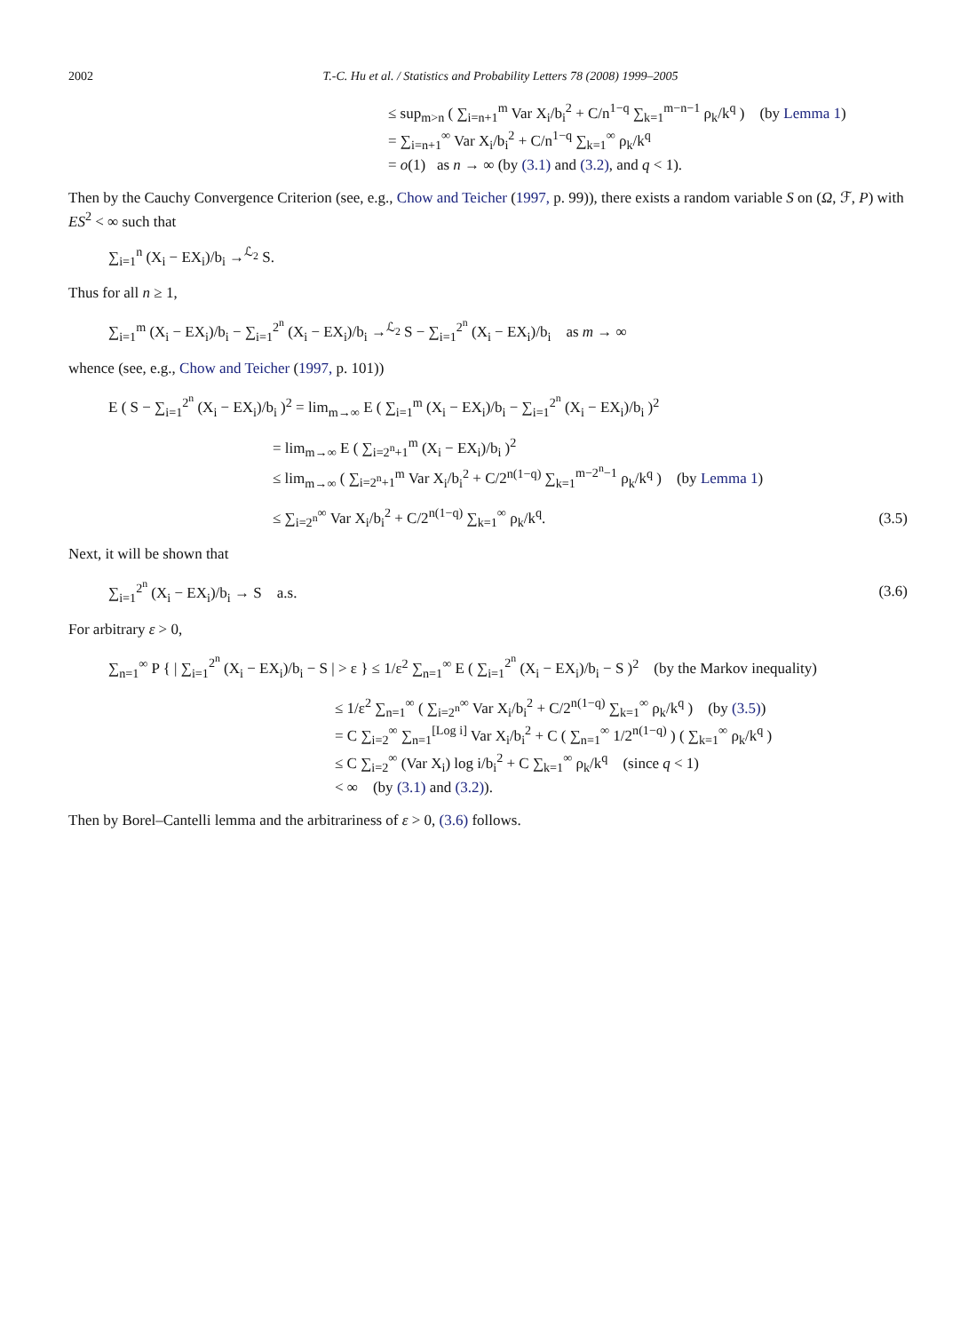2002 T.-C. Hu et al. / Statistics and Probability Letters 78 (2008) 1999–2005
≤ sup<sub>m>n</sub> ( ∑<sub>i=n+1</sub><sup>m</sup> Var X<sub>i</sub>/b<sub>i</sub><sup>2</sup> + C/n<sup>1−q</sup> ∑<sub>k=1</sub><sup>m−n−1</sup> ρ<sub>k</sub>/k<sup>q</sup> ) (by Lemma 1)
= ∑<sub>i=n+1</sub><sup>∞</sup> Var X<sub>i</sub>/b<sub>i</sub><sup>2</sup> + C/n<sup>1−q</sup> ∑<sub>k=1</sub><sup>∞</sup> ρ<sub>k</sub>/k<sup>q</sup>
= o(1) as n → ∞ (by (3.1) and (3.2), and q < 1).
Then by the Cauchy Convergence Criterion (see, e.g., Chow and Teicher (1997, p. 99)), there exists a random variable S on (Ω, ℱ, P) with ES<sup>2</sup> < ∞ such that
∑<sub>i=1</sub><sup>n</sup> (X<sub>i</sub> − EX<sub>i</sub>)/b<sub>i</sub> →<sup>ℒ<sub>2</sub></sup> S.
Thus for all n ≥ 1,
∑<sub>i=1</sub><sup>m</sup> (X<sub>i</sub> − EX<sub>i</sub>)/b<sub>i</sub> − ∑<sub>i=1</sub><sup>2<sup>n</sup></sup> (X<sub>i</sub> − EX<sub>i</sub>)/b<sub>i</sub> →<sup>ℒ<sub>2</sub></sup> S − ∑<sub>i=1</sub><sup>2<sup>n</sup></sup> (X<sub>i</sub> − EX<sub>i</sub>)/b<sub>i</sub> as m → ∞
whence (see, e.g., Chow and Teicher (1997, p. 101))
E ( S − ∑<sub>i=1</sub><sup>2<sup>n</sup></sup> (X<sub>i</sub> − EX<sub>i</sub>)/b<sub>i</sub> )<sup>2</sup> = lim<sub>m→∞</sub> E ( ∑<sub>i=1</sub><sup>m</sup> (X<sub>i</sub> − EX<sub>i</sub>)/b<sub>i</sub> − ∑<sub>i=1</sub><sup>2<sup>n</sup></sup> (X<sub>i</sub> − EX<sub>i</sub>)/b<sub>i</sub> )<sup>2</sup>
= lim<sub>m→∞</sub> E ( ∑<sub>i=2<sup>n</sup>+1</sub><sup>m</sup> (X<sub>i</sub> − EX<sub>i</sub>)/b<sub>i</sub> )<sup>2</sup>
≤ lim<sub>m→∞</sub> ( ∑<sub>i=2<sup>n</sup>+1</sub><sup>m</sup> Var X<sub>i</sub>/b<sub>i</sub><sup>2</sup> + C/2<sup>n(1−q)</sup> ∑<sub>k=1</sub><sup>m−2<sup>n</sup>−1</sup> ρ<sub>k</sub>/k<sup>q</sup> ) (by Lemma 1)
≤ ∑<sub>i=2<sup>n</sup></sub><sup>∞</sup> Var X<sub>i</sub>/b<sub>i</sub><sup>2</sup> + C/2<sup>n(1−q)</sup> ∑<sub>k=1</sub><sup>∞</sup> ρ<sub>k</sub>/k<sup>q</sup>.
(3.5)
Next, it will be shown that
∑<sub>i=1</sub><sup>2<sup>n</sup></sup> (X<sub>i</sub> − EX<sub>i</sub>)/b<sub>i</sub> → S a.s.
(3.6)
For arbitrary ε > 0,
∑<sub>n=1</sub><sup>∞</sup> P { | ∑<sub>i=1</sub><sup>2<sup>n</sup></sup> (X<sub>i</sub> − EX<sub>i</sub>)/b<sub>i</sub> − S | > ε } ≤ 1/ε<sup>2</sup> ∑<sub>n=1</sub><sup>∞</sup> E ( ∑<sub>i=1</sub><sup>2<sup>n</sup></sup> (X<sub>i</sub> − EX<sub>i</sub>)/b<sub>i</sub> − S )<sup>2</sup> (by the Markov inequality)
≤ 1/ε<sup>2</sup> ∑<sub>n=1</sub><sup>∞</sup> ( ∑<sub>i=2<sup>n</sup></sub><sup>∞</sup> Var X<sub>i</sub>/b<sub>i</sub><sup>2</sup> + C/2<sup>n(1−q)</sup> ∑<sub>k=1</sub><sup>∞</sup> ρ<sub>k</sub>/k<sup>q</sup> ) (by (3.5))
= C ∑<sub>i=2</sub><sup>∞</sup> ∑<sub>n=1</sub><sup>[Log i]</sup> Var X<sub>i</sub>/b<sub>i</sub><sup>2</sup> + C ( ∑<sub>n=1</sub><sup>∞</sup> 1/2<sup>n(1−q)</sup> ) ( ∑<sub>k=1</sub><sup>∞</sup> ρ<sub>k</sub>/k<sup>q</sup> )
≤ C ∑<sub>i=2</sub><sup>∞</sup> (Var X<sub>i</sub>) log i/b<sub>i</sub><sup>2</sup> + C ∑<sub>k=1</sub><sup>∞</sup> ρ<sub>k</sub>/k<sup>q</sup> (since q < 1)
< ∞ (by (3.1) and (3.2)).
Then by Borel–Cantelli lemma and the arbitrariness of ε > 0, (3.6) follows.